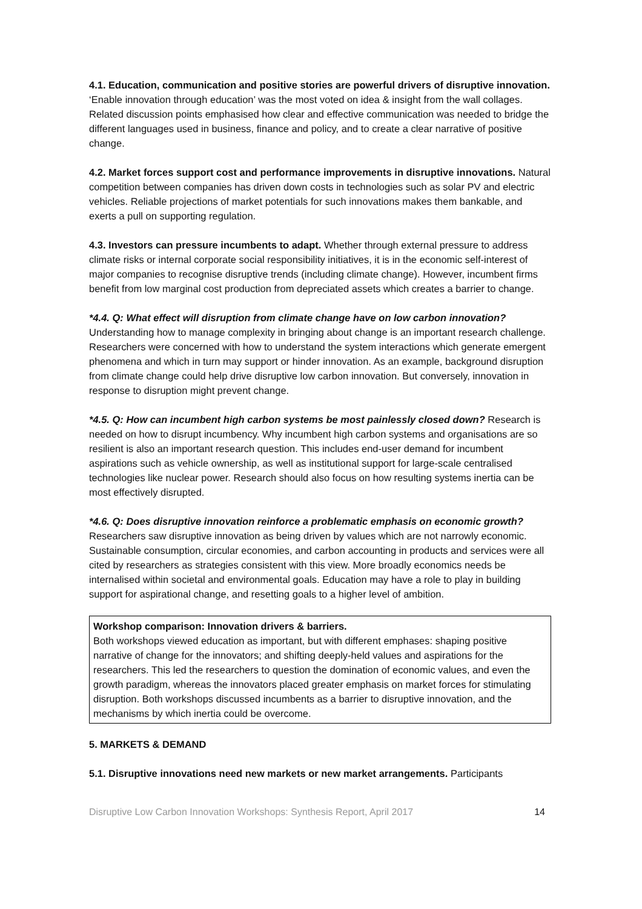4.1. Education, communication and positive stories are powerful drivers of disruptive innovation. ‘Enable innovation through education’ was the most voted on idea & insight from the wall collages. Related discussion points emphasised how clear and effective communication was needed to bridge the different languages used in business, finance and policy, and to create a clear narrative of positive change.
4.2. Market forces support cost and performance improvements in disruptive innovations. Natural competition between companies has driven down costs in technologies such as solar PV and electric vehicles. Reliable projections of market potentials for such innovations makes them bankable, and exerts a pull on supporting regulation.
4.3. Investors can pressure incumbents to adapt. Whether through external pressure to address climate risks or internal corporate social responsibility initiatives, it is in the economic self-interest of major companies to recognise disruptive trends (including climate change). However, incumbent firms benefit from low marginal cost production from depreciated assets which creates a barrier to change.
*4.4. Q: What effect will disruption from climate change have on low carbon innovation? Understanding how to manage complexity in bringing about change is an important research challenge. Researchers were concerned with how to understand the system interactions which generate emergent phenomena and which in turn may support or hinder innovation. As an example, background disruption from climate change could help drive disruptive low carbon innovation. But conversely, innovation in response to disruption might prevent change.
*4.5. Q: How can incumbent high carbon systems be most painlessly closed down? Research is needed on how to disrupt incumbency. Why incumbent high carbon systems and organisations are so resilient is also an important research question. This includes end-user demand for incumbent aspirations such as vehicle ownership, as well as institutional support for large-scale centralised technologies like nuclear power. Research should also focus on how resulting systems inertia can be most effectively disrupted.
*4.6. Q: Does disruptive innovation reinforce a problematic emphasis on economic growth? Researchers saw disruptive innovation as being driven by values which are not narrowly economic. Sustainable consumption, circular economies, and carbon accounting in products and services were all cited by researchers as strategies consistent with this view. More broadly economics needs be internalised within societal and environmental goals. Education may have a role to play in building support for aspirational change, and resetting goals to a higher level of ambition.
Workshop comparison: Innovation drivers & barriers.
Both workshops viewed education as important, but with different emphases: shaping positive narrative of change for the innovators; and shifting deeply-held values and aspirations for the researchers. This led the researchers to question the domination of economic values, and even the growth paradigm, whereas the innovators placed greater emphasis on market forces for stimulating disruption. Both workshops discussed incumbents as a barrier to disruptive innovation, and the mechanisms by which inertia could be overcome.
5. MARKETS & DEMAND
5.1. Disruptive innovations need new markets or new market arrangements. Participants
Disruptive Low Carbon Innovation Workshops: Synthesis Report, April 2017 14